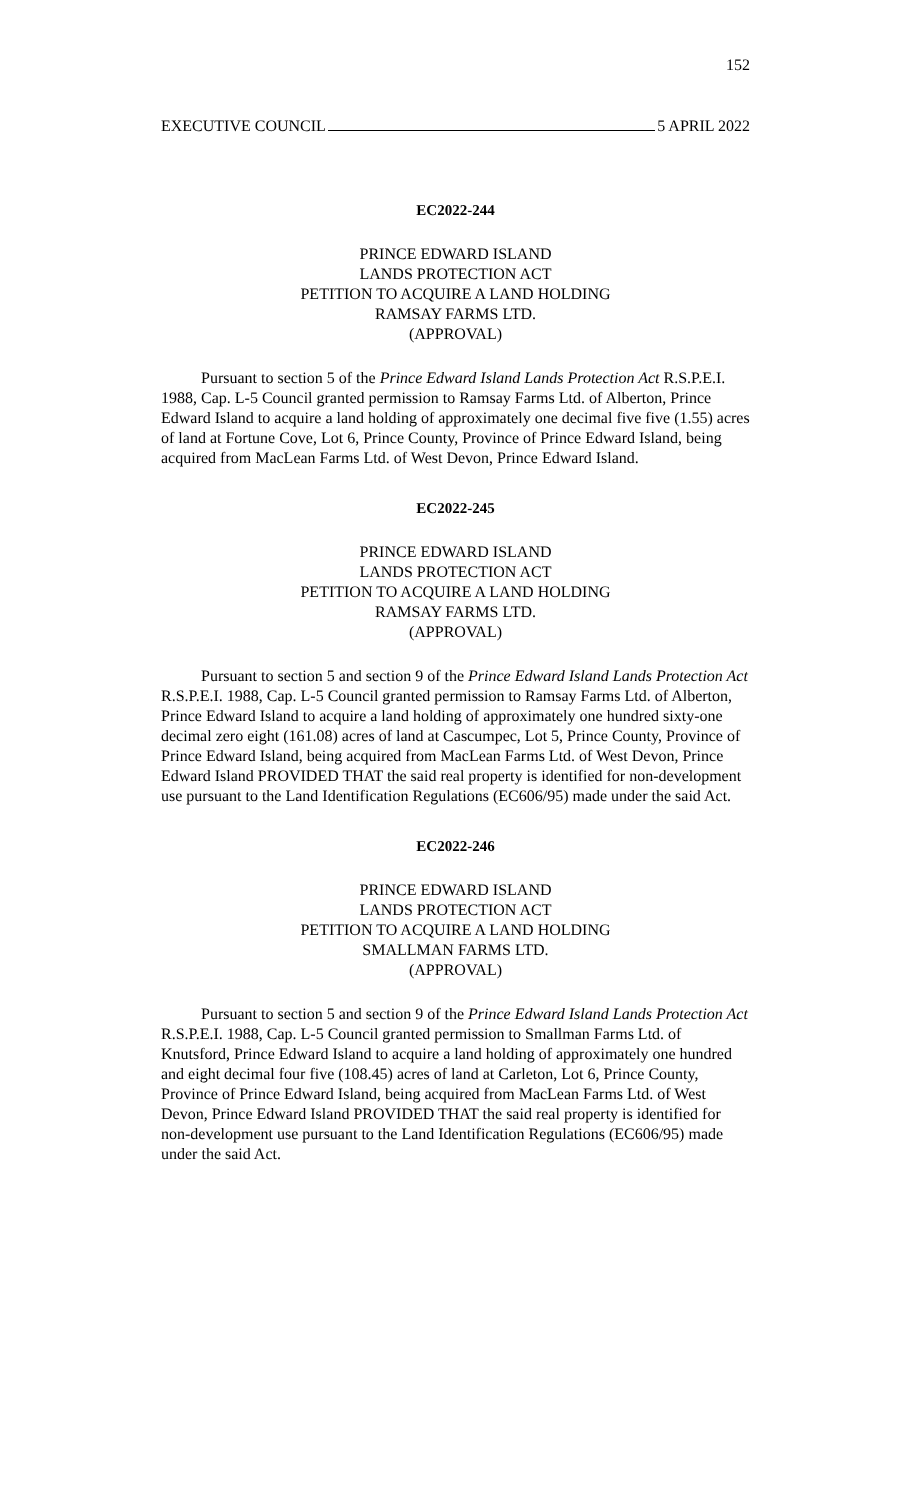152
EXECUTIVE COUNCIL 5 APRIL 2022
EC2022-244
PRINCE EDWARD ISLAND
LANDS PROTECTION ACT
PETITION TO ACQUIRE A LAND HOLDING
RAMSAY FARMS LTD.
(APPROVAL)
Pursuant to section 5 of the Prince Edward Island Lands Protection Act R.S.P.E.I. 1988, Cap. L-5 Council granted permission to Ramsay Farms Ltd. of Alberton, Prince Edward Island to acquire a land holding of approximately one decimal five five (1.55) acres of land at Fortune Cove, Lot 6, Prince County, Province of Prince Edward Island, being acquired from MacLean Farms Ltd. of West Devon, Prince Edward Island.
EC2022-245
PRINCE EDWARD ISLAND
LANDS PROTECTION ACT
PETITION TO ACQUIRE A LAND HOLDING
RAMSAY FARMS LTD.
(APPROVAL)
Pursuant to section 5 and section 9 of the Prince Edward Island Lands Protection Act R.S.P.E.I. 1988, Cap. L-5 Council granted permission to Ramsay Farms Ltd. of Alberton, Prince Edward Island to acquire a land holding of approximately one hundred sixty-one decimal zero eight (161.08) acres of land at Cascumpec, Lot 5, Prince County, Province of Prince Edward Island, being acquired from MacLean Farms Ltd. of West Devon, Prince Edward Island PROVIDED THAT the said real property is identified for non-development use pursuant to the Land Identification Regulations (EC606/95) made under the said Act.
EC2022-246
PRINCE EDWARD ISLAND
LANDS PROTECTION ACT
PETITION TO ACQUIRE A LAND HOLDING
SMALLMAN FARMS LTD.
(APPROVAL)
Pursuant to section 5 and section 9 of the Prince Edward Island Lands Protection Act R.S.P.E.I. 1988, Cap. L-5 Council granted permission to Smallman Farms Ltd. of Knutsford, Prince Edward Island to acquire a land holding of approximately one hundred and eight decimal four five (108.45) acres of land at Carleton, Lot 6, Prince County, Province of Prince Edward Island, being acquired from MacLean Farms Ltd. of West Devon, Prince Edward Island PROVIDED THAT the said real property is identified for non-development use pursuant to the Land Identification Regulations (EC606/95) made under the said Act.